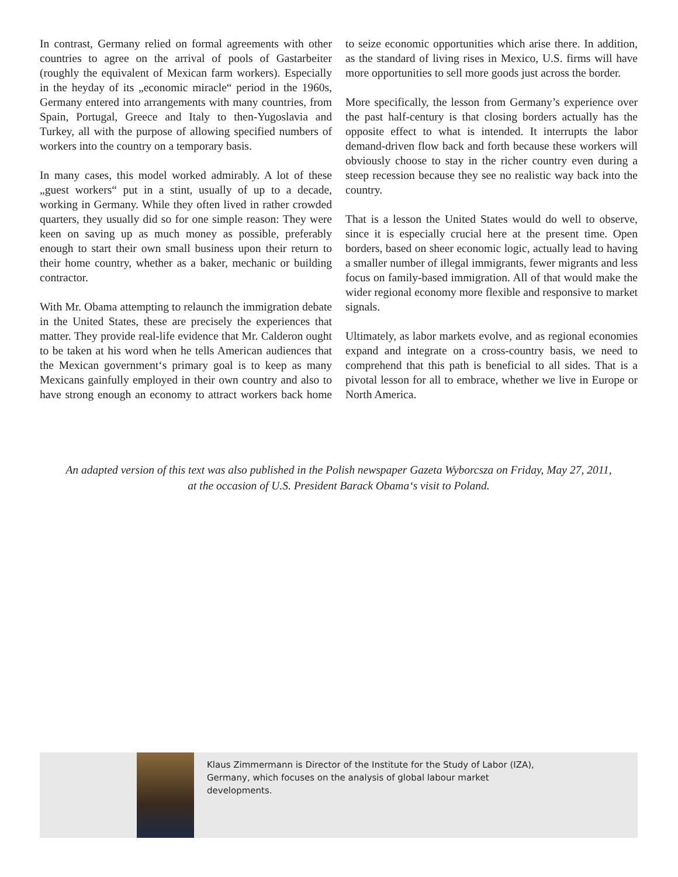In contrast, Germany relied on formal agreements with other countries to agree on the arrival of pools of Gastarbeiter (roughly the equivalent of Mexican farm workers). Especially in the heyday of its „economic miracle“ period in the 1960s, Germany entered into arrangements with many countries, from Spain, Portugal, Greece and Italy to then-Yugoslavia and Turkey, all with the purpose of allowing specified numbers of workers into the country on a temporary basis.
In many cases, this model worked admirably. A lot of these „guest workers“ put in a stint, usually of up to a decade, working in Germany. While they often lived in rather crowded quarters, they usually did so for one simple reason: They were keen on saving up as much money as possible, preferably enough to start their own small business upon their return to their home country, whether as a baker, mechanic or building contractor.
With Mr. Obama attempting to relaunch the immigration debate in the United States, these are precisely the experiences that matter. They provide real-life evidence that Mr. Calderon ought to be taken at his word when he tells American audiences that the Mexican government‘s primary goal is to keep as many Mexicans gainfully employed in their own country and also to have strong enough an economy to attract workers back home to seize economic opportunities which arise there. In addition, as the standard of living rises in Mexico, U.S. firms will have more opportunities to sell more goods just across the border.
More specifically, the lesson from Germany’s experience over the past half-century is that closing borders actually has the opposite effect to what is intended. It interrupts the labor demand-driven flow back and forth because these workers will obviously choose to stay in the richer country even during a steep recession because they see no realistic way back into the country.
That is a lesson the United States would do well to observe, since it is especially crucial here at the present time. Open borders, based on sheer economic logic, actually lead to having a smaller number of illegal immigrants, fewer migrants and less focus on family-based immigration. All of that would make the wider regional economy more flexible and responsive to market signals.
Ultimately, as labor markets evolve, and as regional economies expand and integrate on a cross-country basis, we need to comprehend that this path is beneficial to all sides. That is a pivotal lesson for all to embrace, whether we live in Europe or North America.
An adapted version of this text was also published in the Polish newspaper Gazeta Wyborcsza on Friday, May 27, 2011,
at the occasion of U.S. President Barack Obama‘s visit to Poland.
Klaus Zimmermann is Director of the Institute for the Study of Labor (IZA), Germany, which focuses on the analysis of global labour market developments.